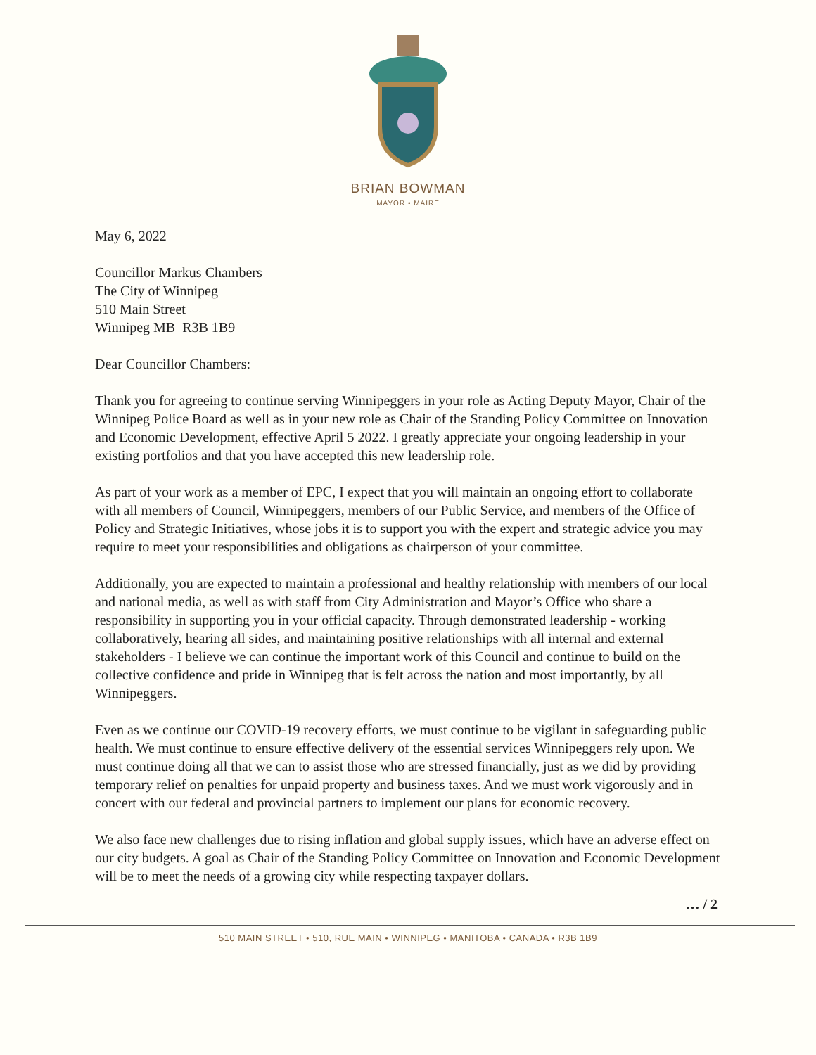BRIAN BOWMAN
MAYOR • MAIRE
May 6, 2022
Councillor Markus Chambers
The City of Winnipeg
510 Main Street
Winnipeg MB R3B 1B9
Dear Councillor Chambers:
Thank you for agreeing to continue serving Winnipeggers in your role as Acting Deputy Mayor, Chair of the Winnipeg Police Board as well as in your new role as Chair of the Standing Policy Committee on Innovation and Economic Development, effective April 5 2022. I greatly appreciate your ongoing leadership in your existing portfolios and that you have accepted this new leadership role.
As part of your work as a member of EPC, I expect that you will maintain an ongoing effort to collaborate with all members of Council, Winnipeggers, members of our Public Service, and members of the Office of Policy and Strategic Initiatives, whose jobs it is to support you with the expert and strategic advice you may require to meet your responsibilities and obligations as chairperson of your committee.
Additionally, you are expected to maintain a professional and healthy relationship with members of our local and national media, as well as with staff from City Administration and Mayor’s Office who share a responsibility in supporting you in your official capacity. Through demonstrated leadership - working collaboratively, hearing all sides, and maintaining positive relationships with all internal and external stakeholders - I believe we can continue the important work of this Council and continue to build on the collective confidence and pride in Winnipeg that is felt across the nation and most importantly, by all Winnipeggers.
Even as we continue our COVID-19 recovery efforts, we must continue to be vigilant in safeguarding public health. We must continue to ensure effective delivery of the essential services Winnipeggers rely upon. We must continue doing all that we can to assist those who are stressed financially, just as we did by providing temporary relief on penalties for unpaid property and business taxes. And we must work vigorously and in concert with our federal and provincial partners to implement our plans for economic recovery.
We also face new challenges due to rising inflation and global supply issues, which have an adverse effect on our city budgets. A goal as Chair of the Standing Policy Committee on Innovation and Economic Development will be to meet the needs of a growing city while respecting taxpayer dollars.
… / 2
510 MAIN STREET • 510, RUE MAIN • WINNIPEG • MANITOBA • CANADA • R3B 1B9